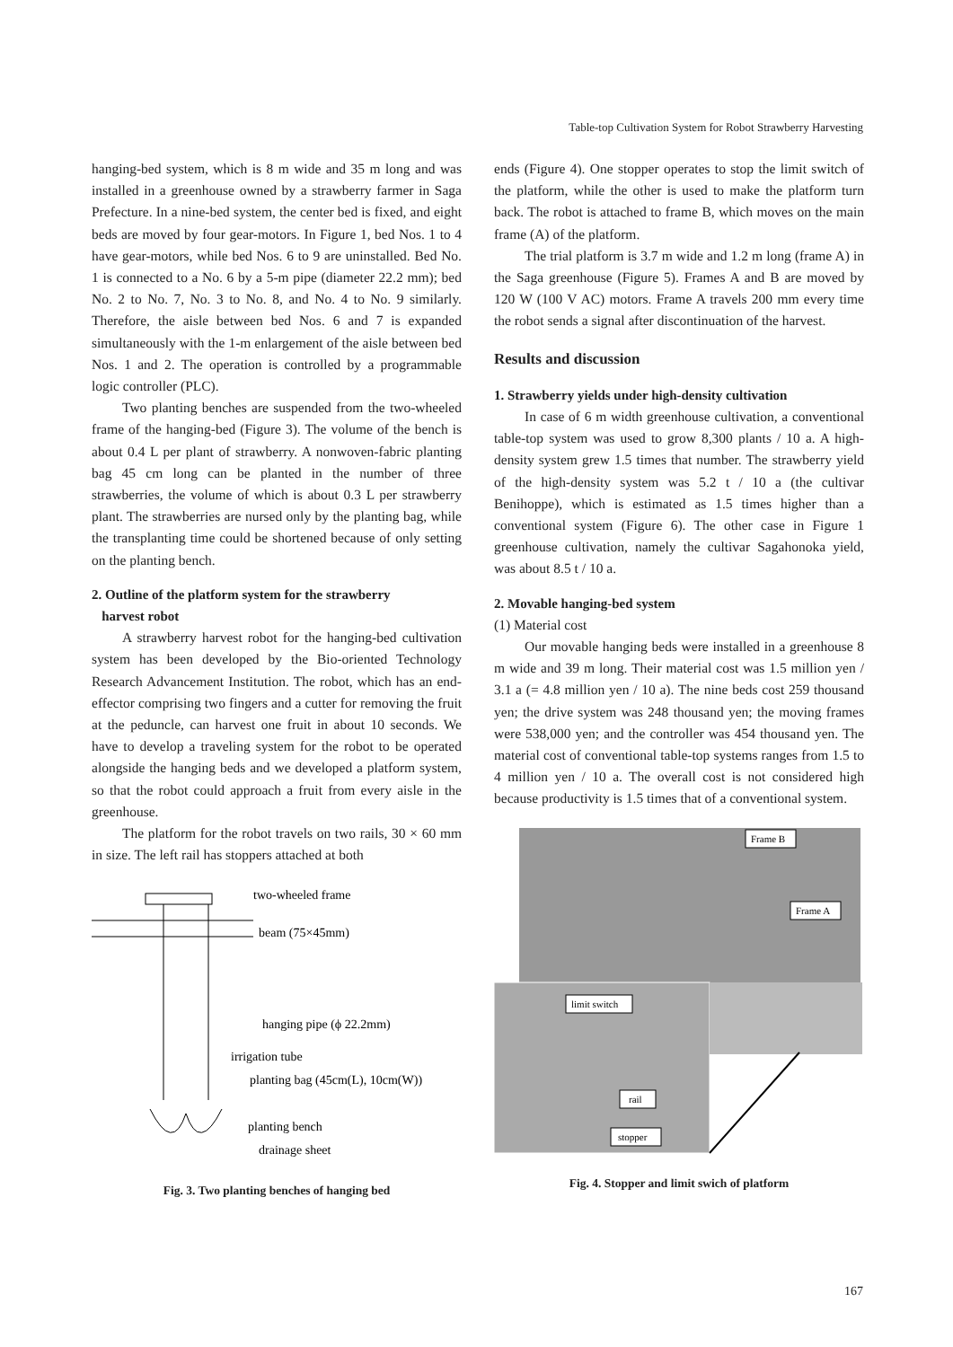Table-top Cultivation System for Robot Strawberry Harvesting
hanging-bed system, which is 8 m wide and 35 m long and was installed in a greenhouse owned by a strawberry farmer in Saga Prefecture. In a nine-bed system, the center bed is fixed, and eight beds are moved by four gear-motors. In Figure 1, bed Nos. 1 to 4 have gear-motors, while bed Nos. 6 to 9 are uninstalled. Bed No. 1 is connected to a No. 6 by a 5-m pipe (diameter 22.2 mm); bed No. 2 to No. 7, No. 3 to No. 8, and No. 4 to No. 9 similarly. Therefore, the aisle between bed Nos. 6 and 7 is expanded simultaneously with the 1-m enlargement of the aisle between bed Nos. 1 and 2. The operation is controlled by a programmable logic controller (PLC).
Two planting benches are suspended from the two-wheeled frame of the hanging-bed (Figure 3). The volume of the bench is about 0.4 L per plant of strawberry. A nonwoven-fabric planting bag 45 cm long can be planted in the number of three strawberries, the volume of which is about 0.3 L per strawberry plant. The strawberries are nursed only by the planting bag, while the transplanting time could be shortened because of only setting on the planting bench.
2. Outline of the platform system for the strawberry
harvest robot
A strawberry harvest robot for the hanging-bed cultivation system has been developed by the Bio-oriented Technology Research Advancement Institution. The robot, which has an end-effector comprising two fingers and a cutter for removing the fruit at the peduncle, can harvest one fruit in about 10 seconds. We have to develop a traveling system for the robot to be operated alongside the hanging beds and we developed a platform system, so that the robot could approach a fruit from every aisle in the greenhouse.
The platform for the robot travels on two rails, 30 × 60 mm in size. The left rail has stoppers attached at both
two-wheeled frame
beam (75×45mm)
hanging pipe (ϕ 22.2mm)
irrigation tube
planting bag (45cm(L), 10cm(W))
planting bench
drainage sheet
Fig. 3. Two planting benches of hanging bed
ends (Figure 4). One stopper operates to stop the limit switch of the platform, while the other is used to make the platform turn back. The robot is attached to frame B, which moves on the main frame (A) of the platform.
The trial platform is 3.7 m wide and 1.2 m long (frame A) in the Saga greenhouse (Figure 5). Frames A and B are moved by 120 W (100 V AC) motors. Frame A travels 200 mm every time the robot sends a signal after discontinuation of the harvest.
Results and discussion
1. Strawberry yields under high-density cultivation
In case of 6 m width greenhouse cultivation, a conventional table-top system was used to grow 8,300 plants / 10 a. A high-density system grew 1.5 times that number. The strawberry yield of the high-density system was 5.2 t / 10 a (the cultivar Benihoppe), which is estimated as 1.5 times higher than a conventional system (Figure 6). The other case in Figure 1 greenhouse cultivation, namely the cultivar Sagahonoka yield, was about 8.5 t / 10 a.
2. Movable hanging-bed system
(1) Material cost
Our movable hanging beds were installed in a greenhouse 8 m wide and 39 m long. Their material cost was 1.5 million yen / 3.1 a (= 4.8 million yen / 10 a). The nine beds cost 259 thousand yen; the drive system was 248 thousand yen; the moving frames were 538,000 yen; and the controller was 454 thousand yen. The material cost of conventional table-top systems ranges from 1.5 to 4 million yen / 10 a. The overall cost is not considered high because productivity is 1.5 times that of a conventional system.
Frame B
Frame A
limit switch
rail
stopper
Fig. 4. Stopper and limit swich of platform
167